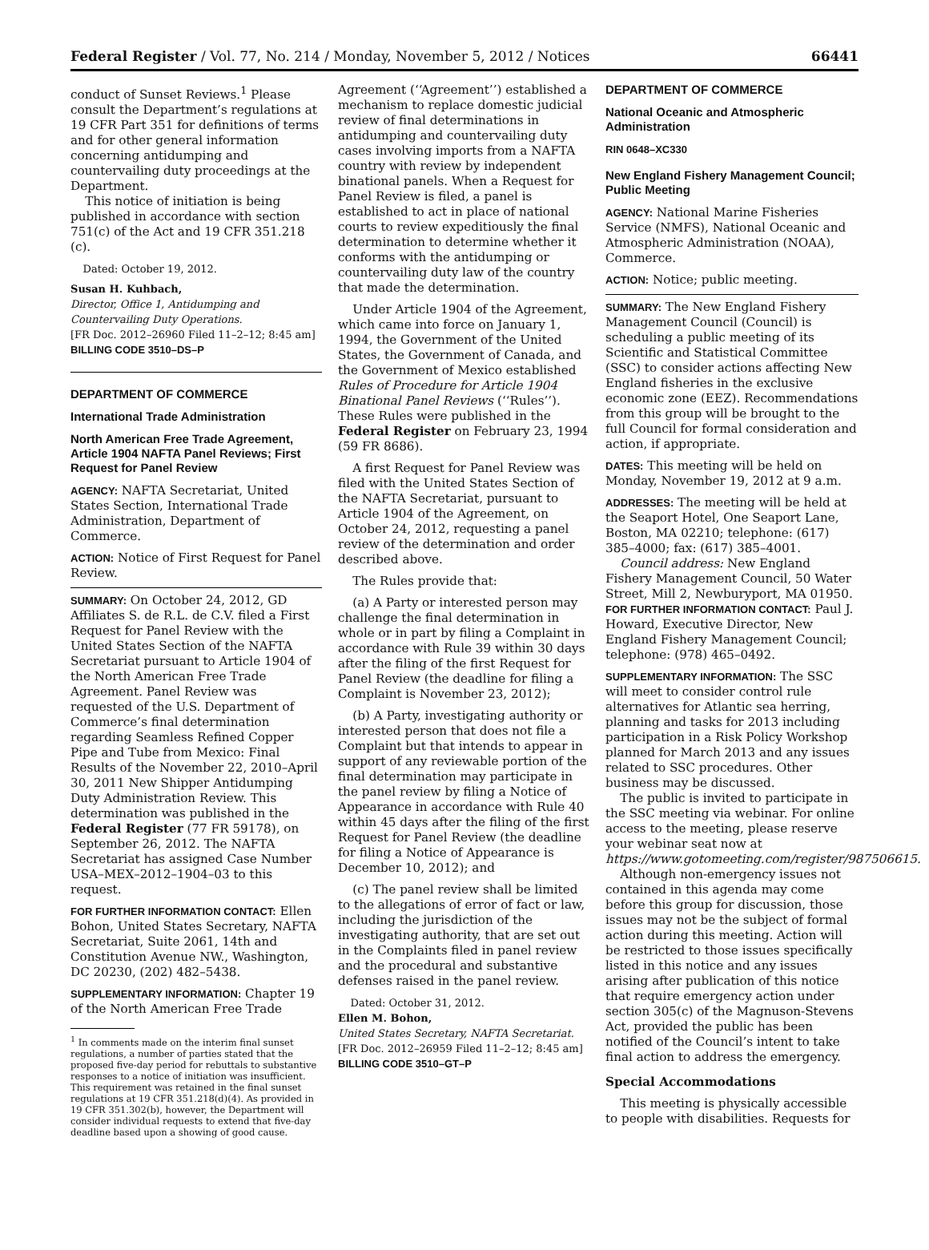Federal Register / Vol. 77, No. 214 / Monday, November 5, 2012 / Notices 66441
conduct of Sunset Reviews.<sup>1</sup> Please consult the Department’s regulations at 19 CFR Part 351 for definitions of terms and for other general information concerning antidumping and countervailing duty proceedings at the Department.
This notice of initiation is being published in accordance with section 751(c) of the Act and 19 CFR 351.218 (c).
Dated: October 19, 2012.
Susan H. Kuhbach,
Director, Office 1, Antidumping and Countervailing Duty Operations.
[FR Doc. 2012–26960 Filed 11–2–12; 8:45 am]
BILLING CODE 3510–DS–P
DEPARTMENT OF COMMERCE
International Trade Administration
North American Free Trade Agreement, Article 1904 NAFTA Panel Reviews; First Request for Panel Review
AGENCY: NAFTA Secretariat, United States Section, International Trade Administration, Department of Commerce.
ACTION: Notice of First Request for Panel Review.
SUMMARY: On October 24, 2012, GD Affiliates S. de R.L. de C.V. filed a First Request for Panel Review with the United States Section of the NAFTA Secretariat pursuant to Article 1904 of the North American Free Trade Agreement. Panel Review was requested of the U.S. Department of Commerce’s final determination regarding Seamless Refined Copper Pipe and Tube from Mexico: Final Results of the November 22, 2010–April 30, 2011 New Shipper Antidumping Duty Administration Review. This determination was published in the Federal Register (77 FR 59178), on September 26, 2012. The NAFTA Secretariat has assigned Case Number USA–MEX–2012–1904–03 to this request.
FOR FURTHER INFORMATION CONTACT: Ellen Bohon, United States Secretary, NAFTA Secretariat, Suite 2061, 14th and Constitution Avenue NW., Washington, DC 20230, (202) 482–5438.
SUPPLEMENTARY INFORMATION: Chapter 19 of the North American Free Trade
<sup>1</sup> In comments made on the interim final sunset regulations, a number of parties stated that the proposed five-day period for rebuttals to substantive responses to a notice of initiation was insufficient. This requirement was retained in the final sunset regulations at 19 CFR 351.218(d)(4). As provided in 19 CFR 351.302(b), however, the Department will consider individual requests to extend that five-day deadline based upon a showing of good cause.
Agreement (‘‘Agreement’’) established a mechanism to replace domestic judicial review of final determinations in antidumping and countervailing duty cases involving imports from a NAFTA country with review by independent binational panels. When a Request for Panel Review is filed, a panel is established to act in place of national courts to review expeditiously the final determination to determine whether it conforms with the antidumping or countervailing duty law of the country that made the determination.
Under Article 1904 of the Agreement, which came into force on January 1, 1994, the Government of the United States, the Government of Canada, and the Government of Mexico established Rules of Procedure for Article 1904 Binational Panel Reviews (‘‘Rules’’). These Rules were published in the Federal Register on February 23, 1994 (59 FR 8686).
A first Request for Panel Review was filed with the United States Section of the NAFTA Secretariat, pursuant to Article 1904 of the Agreement, on October 24, 2012, requesting a panel review of the determination and order described above.
The Rules provide that:
(a) A Party or interested person may challenge the final determination in whole or in part by filing a Complaint in accordance with Rule 39 within 30 days after the filing of the first Request for Panel Review (the deadline for filing a Complaint is November 23, 2012);
(b) A Party, investigating authority or interested person that does not file a Complaint but that intends to appear in support of any reviewable portion of the final determination may participate in the panel review by filing a Notice of Appearance in accordance with Rule 40 within 45 days after the filing of the first Request for Panel Review (the deadline for filing a Notice of Appearance is December 10, 2012); and
(c) The panel review shall be limited to the allegations of error of fact or law, including the jurisdiction of the investigating authority, that are set out in the Complaints filed in panel review and the procedural and substantive defenses raised in the panel review.
Dated: October 31, 2012.
Ellen M. Bohon,
United States Secretary, NAFTA Secretariat.
[FR Doc. 2012–26959 Filed 11–2–12; 8:45 am]
BILLING CODE 3510–GT–P
DEPARTMENT OF COMMERCE
National Oceanic and Atmospheric Administration
RIN 0648–XC330
New England Fishery Management Council; Public Meeting
AGENCY: National Marine Fisheries Service (NMFS), National Oceanic and Atmospheric Administration (NOAA), Commerce.
ACTION: Notice; public meeting.
SUMMARY: The New England Fishery Management Council (Council) is scheduling a public meeting of its Scientific and Statistical Committee (SSC) to consider actions affecting New England fisheries in the exclusive economic zone (EEZ). Recommendations from this group will be brought to the full Council for formal consideration and action, if appropriate.
DATES: This meeting will be held on Monday, November 19, 2012 at 9 a.m.
ADDRESSES: The meeting will be held at the Seaport Hotel, One Seaport Lane, Boston, MA 02210; telephone: (617) 385–4000; fax: (617) 385–4001.
Council address: New England Fishery Management Council, 50 Water Street, Mill 2, Newburyport, MA 01950.
FOR FURTHER INFORMATION CONTACT: Paul J. Howard, Executive Director, New England Fishery Management Council; telephone: (978) 465–0492.
SUPPLEMENTARY INFORMATION: The SSC will meet to consider control rule alternatives for Atlantic sea herring, planning and tasks for 2013 including participation in a Risk Policy Workshop planned for March 2013 and any issues related to SSC procedures. Other business may be discussed.
The public is invited to participate in the SSC meeting via webinar. For online access to the meeting, please reserve your webinar seat now at https://www.gotomeeting.com/register/987506615.
Although non-emergency issues not contained in this agenda may come before this group for discussion, those issues may not be the subject of formal action during this meeting. Action will be restricted to those issues specifically listed in this notice and any issues arising after publication of this notice that require emergency action under section 305(c) of the Magnuson-Stevens Act, provided the public has been notified of the Council’s intent to take final action to address the emergency.
Special Accommodations
This meeting is physically accessible to people with disabilities. Requests for